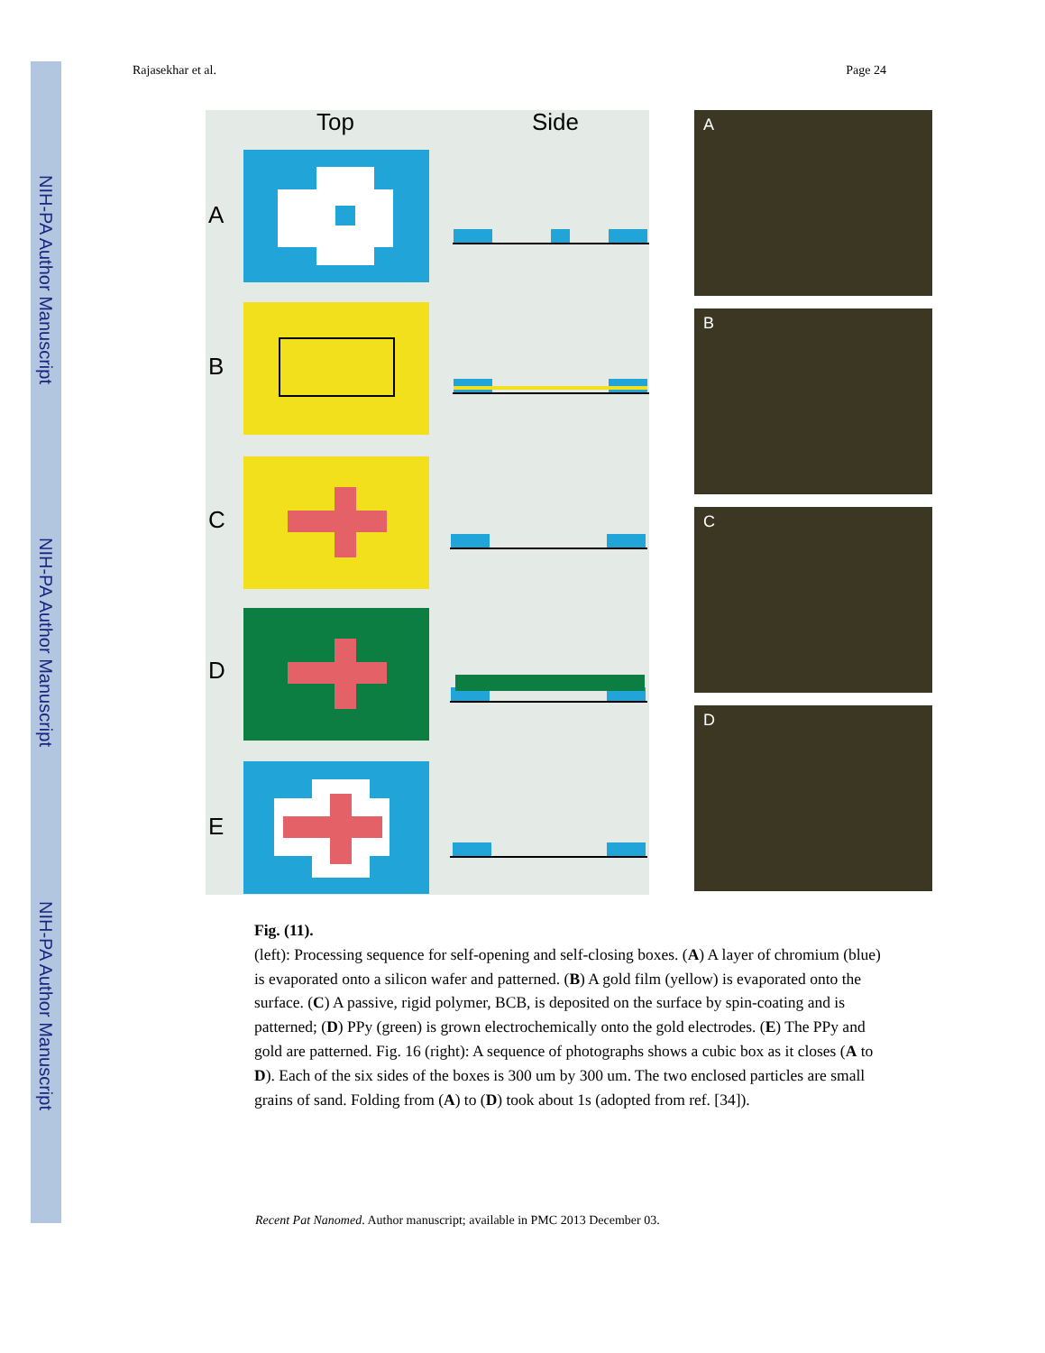NIH-PA Author Manuscript
NIH-PA Author Manuscript
NIH-PA Author Manuscript
Rajasekhar et al. Page 24
Top
Side
A
B
C
D
E
A
B
C
D
Fig. (11).
(left): Processing sequence for self-opening and self-closing boxes. (A) A layer of chromium (blue) is evaporated onto a silicon wafer and patterned. (B) A gold film (yellow) is evaporated onto the surface. (C) A passive, rigid polymer, BCB, is deposited on the surface by spin-coating and is patterned; (D) PPy (green) is grown electrochemically onto the gold electrodes. (E) The PPy and gold are patterned. Fig. 16 (right): A sequence of photographs shows a cubic box as it closes (A to D). Each of the six sides of the boxes is 300 um by 300 um. The two enclosed particles are small grains of sand. Folding from (A) to (D) took about 1s (adopted from ref. [34]).
Recent Pat Nanomed. Author manuscript; available in PMC 2013 December 03.